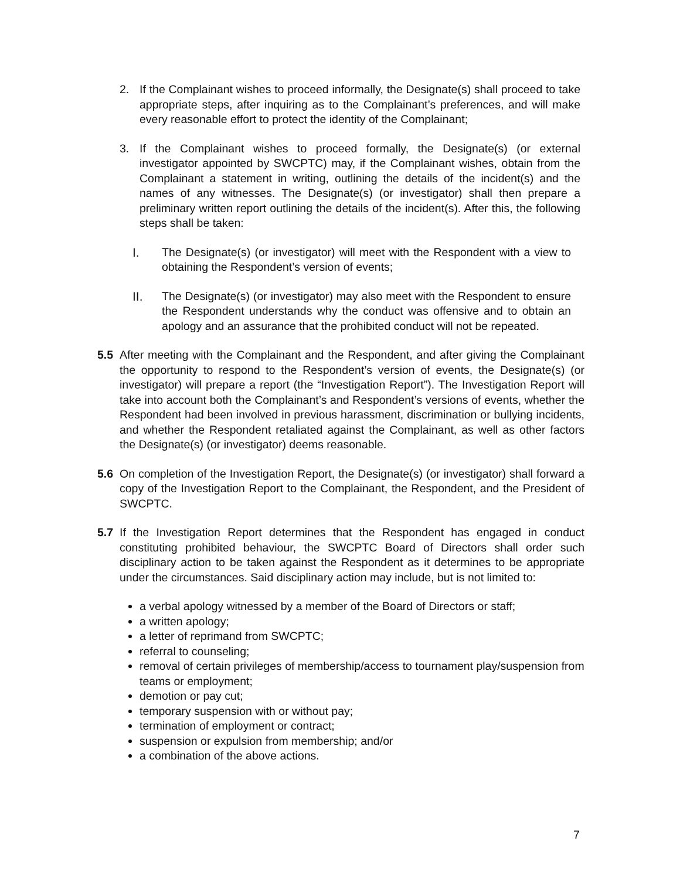2. If the Complainant wishes to proceed informally, the Designate(s) shall proceed to take appropriate steps, after inquiring as to the Complainant’s preferences, and will make every reasonable effort to protect the identity of the Complainant;
3. If the Complainant wishes to proceed formally, the Designate(s) (or external investigator appointed by SWCPTC) may, if the Complainant wishes, obtain from the Complainant a statement in writing, outlining the details of the incident(s) and the names of any witnesses. The Designate(s) (or investigator) shall then prepare a preliminary written report outlining the details of the incident(s). After this, the following steps shall be taken:
I. The Designate(s) (or investigator) will meet with the Respondent with a view to obtaining the Respondent’s version of events;
II. The Designate(s) (or investigator) may also meet with the Respondent to ensure the Respondent understands why the conduct was offensive and to obtain an apology and an assurance that the prohibited conduct will not be repeated.
5.5 After meeting with the Complainant and the Respondent, and after giving the Complainant the opportunity to respond to the Respondent’s version of events, the Designate(s) (or investigator) will prepare a report (the “Investigation Report”). The Investigation Report will take into account both the Complainant’s and Respondent’s versions of events, whether the Respondent had been involved in previous harassment, discrimination or bullying incidents, and whether the Respondent retaliated against the Complainant, as well as other factors the Designate(s) (or investigator) deems reasonable.
5.6 On completion of the Investigation Report, the Designate(s) (or investigator) shall forward a copy of the Investigation Report to the Complainant, the Respondent, and the President of SWCPTC.
5.7 If the Investigation Report determines that the Respondent has engaged in conduct constituting prohibited behaviour, the SWCPTC Board of Directors shall order such disciplinary action to be taken against the Respondent as it determines to be appropriate under the circumstances. Said disciplinary action may include, but is not limited to:
a verbal apology witnessed by a member of the Board of Directors or staff;
a written apology;
a letter of reprimand from SWCPTC;
referral to counseling;
removal of certain privileges of membership/access to tournament play/suspension from teams or employment;
demotion or pay cut;
temporary suspension with or without pay;
termination of employment or contract;
suspension or expulsion from membership; and/or
a combination of the above actions.
7